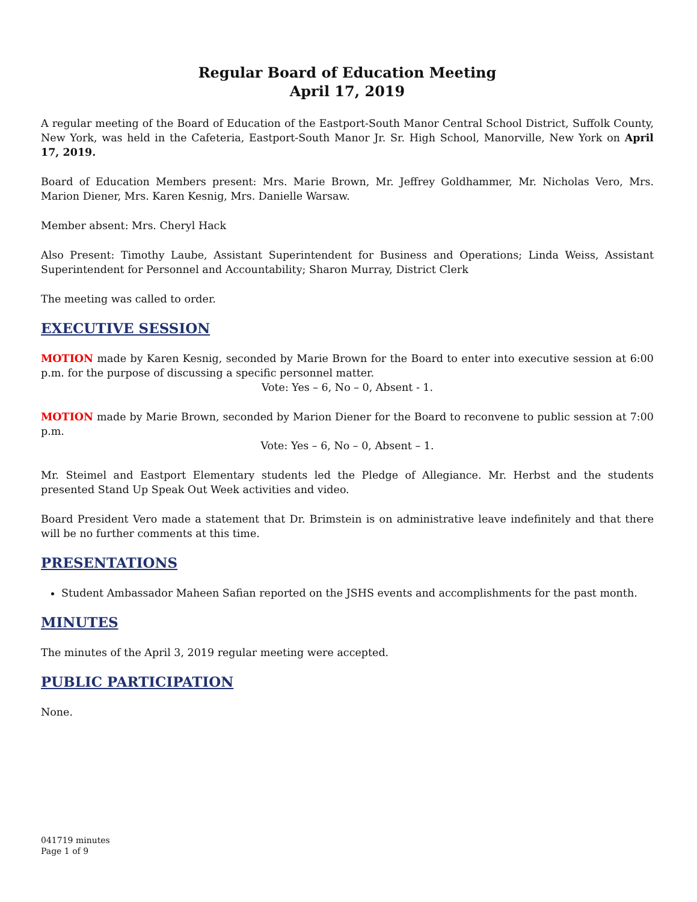Regular Board of Education Meeting
April 17, 2019
A regular meeting of the Board of Education of the Eastport-South Manor Central School District, Suffolk County, New York, was held in the Cafeteria, Eastport-South Manor Jr. Sr. High School, Manorville, New York on April 17, 2019.
Board of Education Members present: Mrs. Marie Brown, Mr. Jeffrey Goldhammer, Mr. Nicholas Vero, Mrs. Marion Diener, Mrs. Karen Kesnig, Mrs. Danielle Warsaw.
Member absent: Mrs. Cheryl Hack
Also Present: Timothy Laube, Assistant Superintendent for Business and Operations; Linda Weiss, Assistant Superintendent for Personnel and Accountability; Sharon Murray, District Clerk
The meeting was called to order.
EXECUTIVE SESSION
MOTION made by Karen Kesnig, seconded by Marie Brown for the Board to enter into executive session at 6:00 p.m. for the purpose of discussing a specific personnel matter.
Vote: Yes – 6, No – 0, Absent - 1.
MOTION made by Marie Brown, seconded by Marion Diener for the Board to reconvene to public session at 7:00 p.m.
Vote: Yes – 6, No – 0, Absent – 1.
Mr. Steimel and Eastport Elementary students led the Pledge of Allegiance. Mr. Herbst and the students presented Stand Up Speak Out Week activities and video.
Board President Vero made a statement that Dr. Brimstein is on administrative leave indefinitely and that there will be no further comments at this time.
PRESENTATIONS
Student Ambassador Maheen Safian reported on the JSHS events and accomplishments for the past month.
MINUTES
The minutes of the April 3, 2019 regular meeting were accepted.
PUBLIC PARTICIPATION
None.
041719 minutes
Page 1 of 9